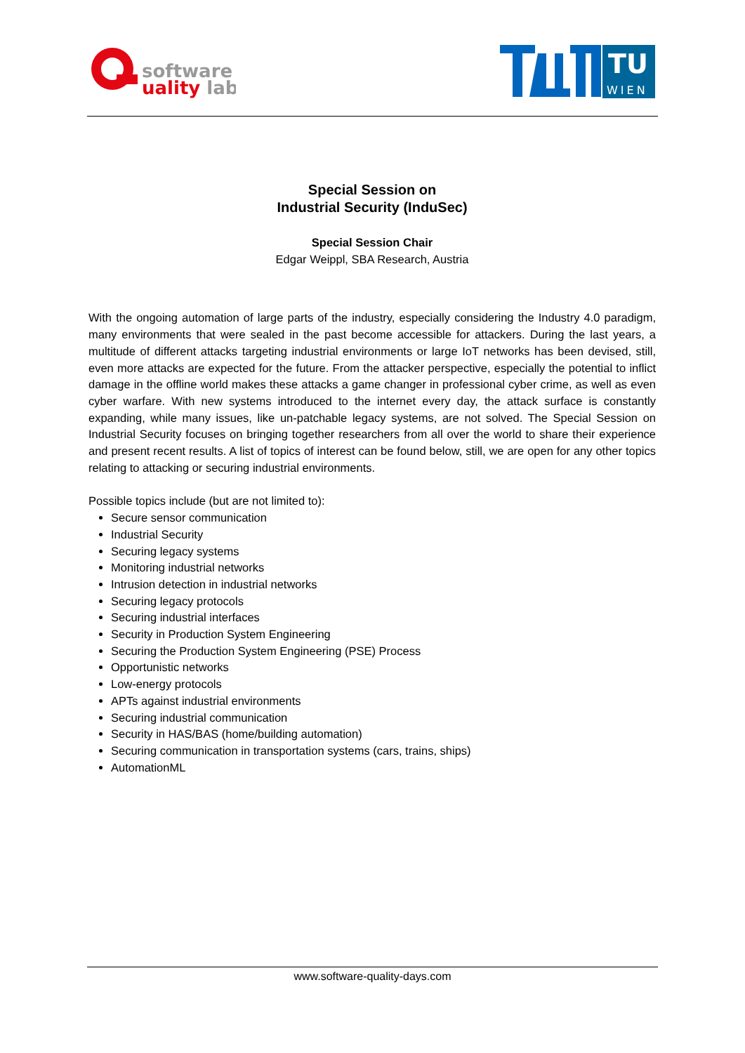software
uality lab
TU
WIEN
Special Session on
Industrial Security (InduSec)
Special Session Chair
Edgar Weippl, SBA Research, Austria
With the ongoing automation of large parts of the industry, especially considering the Industry 4.0 paradigm, many environments that were sealed in the past become accessible for attackers. During the last years, a multitude of different attacks targeting industrial environments or large IoT networks has been devised, still, even more attacks are expected for the future. From the attacker perspective, especially the potential to inflict damage in the offline world makes these attacks a game changer in professional cyber crime, as well as even cyber warfare. With new systems introduced to the internet every day, the attack surface is constantly expanding, while many issues, like un-patchable legacy systems, are not solved. The Special Session on Industrial Security focuses on bringing together researchers from all over the world to share their experience and present recent results. A list of topics of interest can be found below, still, we are open for any other topics relating to attacking or securing industrial environments.
Possible topics include (but are not limited to):
Secure sensor communication
Industrial Security
Securing legacy systems
Monitoring industrial networks
Intrusion detection in industrial networks
Securing legacy protocols
Securing industrial interfaces
Security in Production System Engineering
Securing the Production System Engineering (PSE) Process
Opportunistic networks
Low-energy protocols
APTs against industrial environments
Securing industrial communication
Security in HAS/BAS (home/building automation)
Securing communication in transportation systems (cars, trains, ships)
AutomationML
www.software-quality-days.com